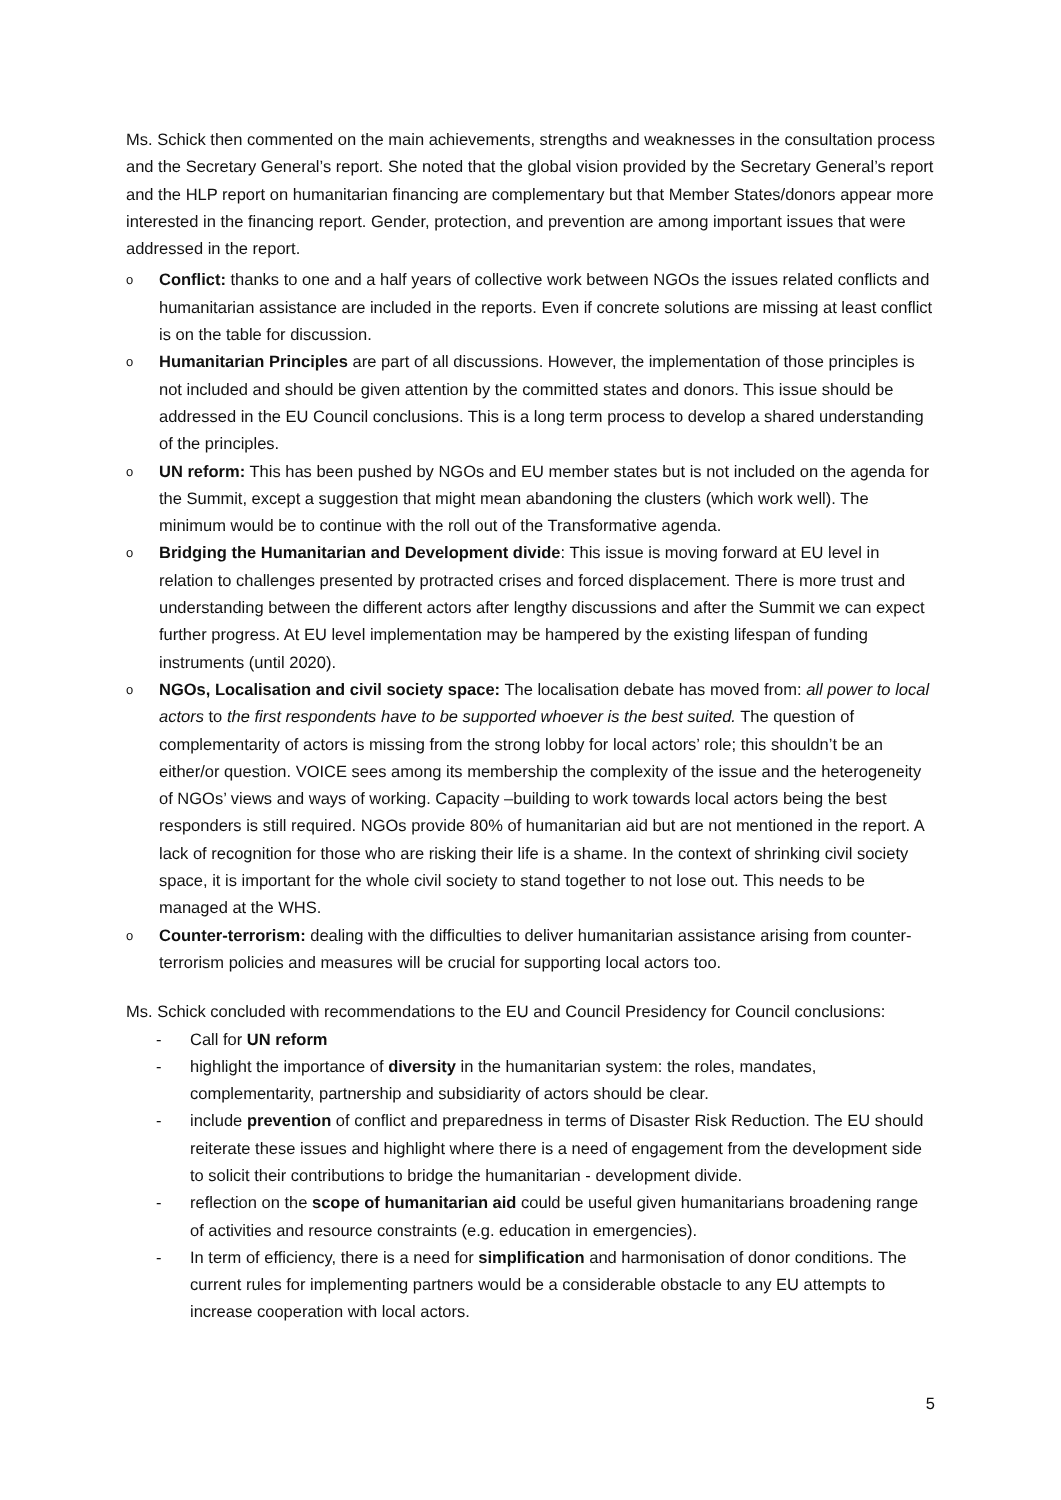Ms. Schick then commented on the main achievements, strengths and weaknesses in the consultation process and the Secretary General’s report. She noted that the global vision provided by the Secretary General’s report and the HLP report on humanitarian financing are complementary but that Member States/donors appear more interested in the financing report. Gender, protection, and prevention are among important issues that were addressed in the report.
o Conflict: thanks to one and a half years of collective work between NGOs the issues related conflicts and humanitarian assistance are included in the reports. Even if concrete solutions are missing at least conflict is on the table for discussion.
o Humanitarian Principles are part of all discussions. However, the implementation of those principles is not included and should be given attention by the committed states and donors. This issue should be addressed in the EU Council conclusions. This is a long term process to develop a shared understanding of the principles.
o UN reform: This has been pushed by NGOs and EU member states but is not included on the agenda for the Summit, except a suggestion that might mean abandoning the clusters (which work well). The minimum would be to continue with the roll out of the Transformative agenda.
o Bridging the Humanitarian and Development divide: This issue is moving forward at EU level in relation to challenges presented by protracted crises and forced displacement. There is more trust and understanding between the different actors after lengthy discussions and after the Summit we can expect further progress. At EU level implementation may be hampered by the existing lifespan of funding instruments (until 2020).
o NGOs, Localisation and civil society space: The localisation debate has moved from: all power to local actors to the first respondents have to be supported whoever is the best suited. The question of complementarity of actors is missing from the strong lobby for local actors’ role; this shouldn’t be an either/or question. VOICE sees among its membership the complexity of the issue and the heterogeneity of NGOs’ views and ways of working. Capacity –building to work towards local actors being the best responders is still required. NGOs provide 80% of humanitarian aid but are not mentioned in the report. A lack of recognition for those who are risking their life is a shame. In the context of shrinking civil society space, it is important for the whole civil society to stand together to not lose out. This needs to be managed at the WHS.
o Counter-terrorism: dealing with the difficulties to deliver humanitarian assistance arising from counter-terrorism policies and measures will be crucial for supporting local actors too.
Ms. Schick concluded with recommendations to the EU and Council Presidency for Council conclusions:
- Call for UN reform
- highlight the importance of diversity in the humanitarian system: the roles, mandates, complementarity, partnership and subsidiarity of actors should be clear.
- include prevention of conflict and preparedness in terms of Disaster Risk Reduction. The EU should reiterate these issues and highlight where there is a need of engagement from the development side to solicit their contributions to bridge the humanitarian - development divide.
- reflection on the scope of humanitarian aid could be useful given humanitarians broadening range of activities and resource constraints (e.g. education in emergencies).
- In term of efficiency, there is a need for simplification and harmonisation of donor conditions. The current rules for implementing partners would be a considerable obstacle to any EU attempts to increase cooperation with local actors.
5